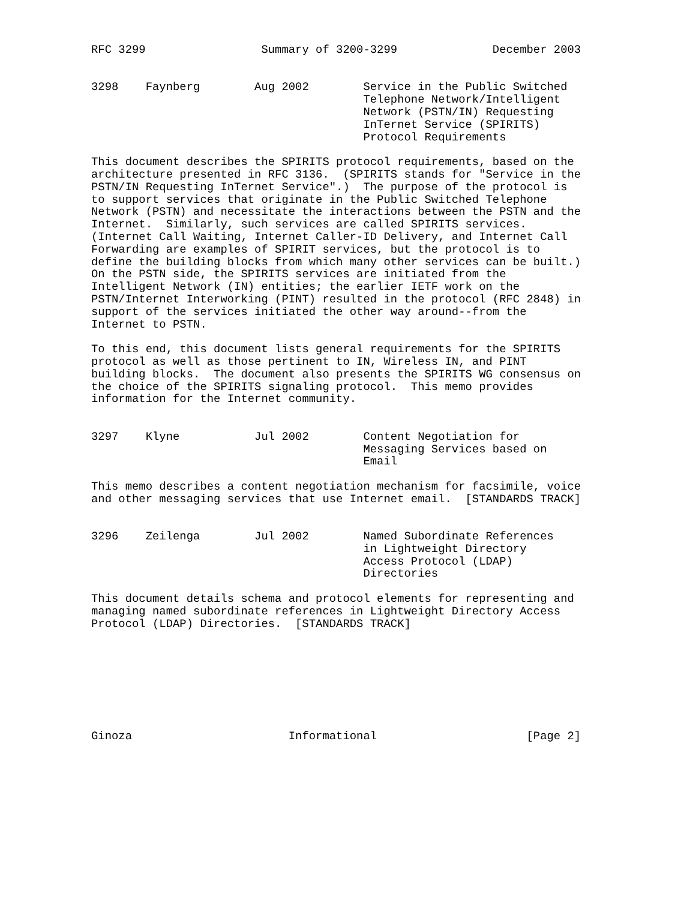RFC 3299                 Summary of 3200-3299              December 2003


3298    Faynberg        Aug 2002        Service in the Public Switched
                                        Telephone Network/Intelligent
                                        Network (PSTN/IN) Requesting
                                        InTernet Service (SPIRITS)
                                        Protocol Requirements

This document describes the SPIRITS protocol requirements, based on the
architecture presented in RFC 3136.  (SPIRITS stands for "Service in the
PSTN/IN Requesting InTernet Service".)  The purpose of the protocol is
to support services that originate in the Public Switched Telephone
Network (PSTN) and necessitate the interactions between the PSTN and the
Internet.  Similarly, such services are called SPIRITS services.
(Internet Call Waiting, Internet Caller-ID Delivery, and Internet Call
Forwarding are examples of SPIRIT services, but the protocol is to
define the building blocks from which many other services can be built.)
On the PSTN side, the SPIRITS services are initiated from the
Intelligent Network (IN) entities; the earlier IETF work on the
PSTN/Internet Interworking (PINT) resulted in the protocol (RFC 2848) in
support of the services initiated the other way around--from the
Internet to PSTN.

To this end, this document lists general requirements for the SPIRITS
protocol as well as those pertinent to IN, Wireless IN, and PINT
building blocks.  The document also presents the SPIRITS WG consensus on
the choice of the SPIRITS signaling protocol.  This memo provides
information for the Internet community.


3297    Klyne           Jul 2002        Content Negotiation for
                                        Messaging Services based on
                                        Email

This memo describes a content negotiation mechanism for facsimile, voice
and other messaging services that use Internet email.  [STANDARDS TRACK]


3296    Zeilenga        Jul 2002        Named Subordinate References
                                        in Lightweight Directory
                                        Access Protocol (LDAP)
                                        Directories

This document details schema and protocol elements for representing and
managing named subordinate references in Lightweight Directory Access
Protocol (LDAP) Directories.  [STANDARDS TRACK]








Ginoza                       Informational                      [Page 2]